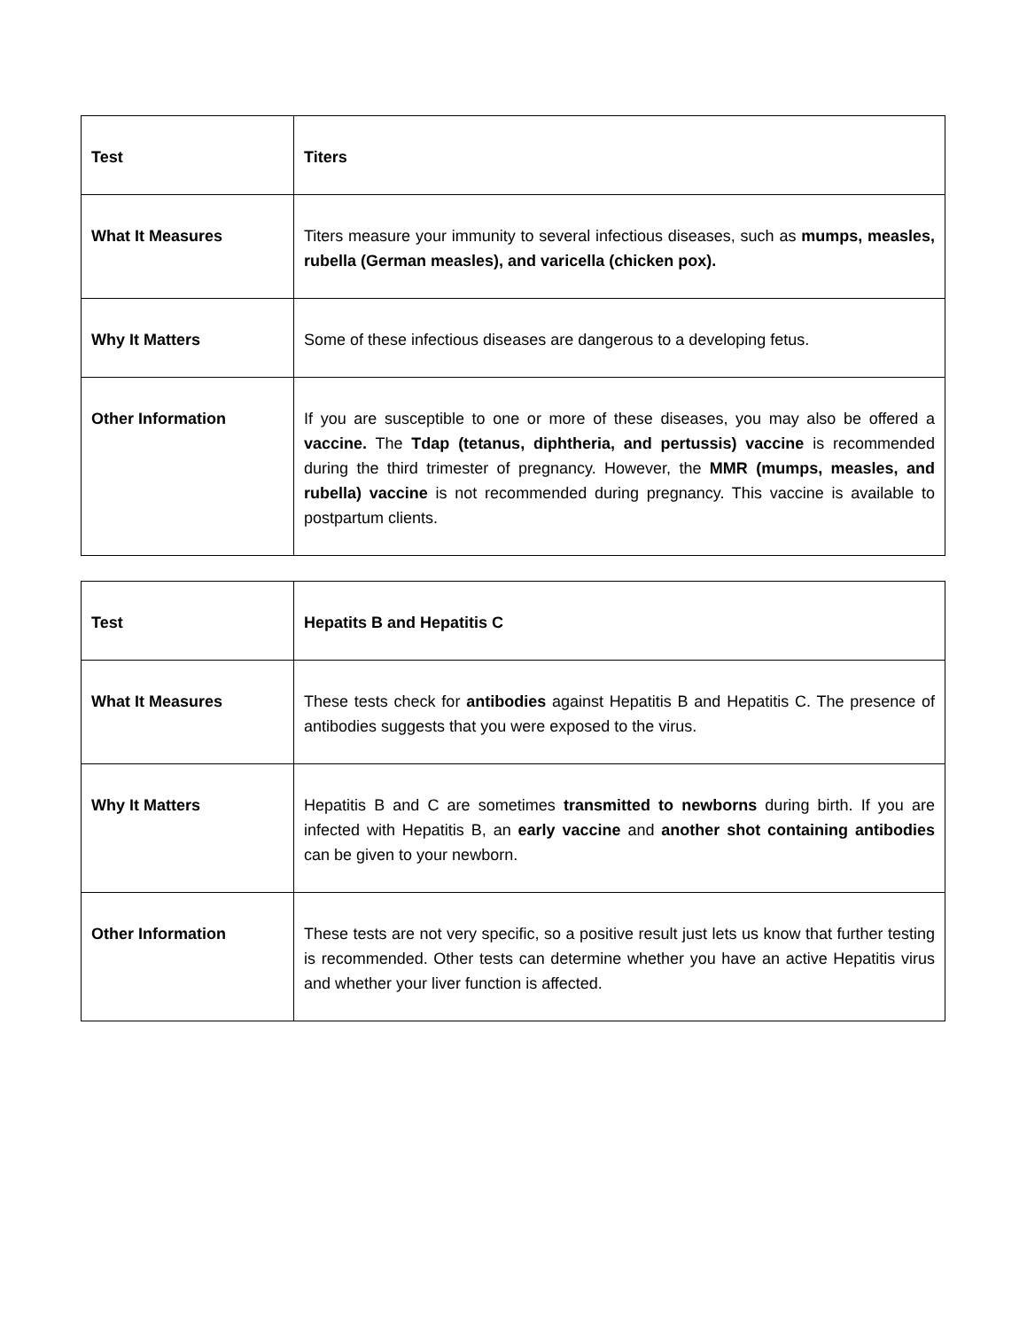| Test | Titers |
| What It Measures | Titers measure your immunity to several infectious diseases, such as mumps, measles, rubella (German measles), and varicella (chicken pox). |
| Why It Matters | Some of these infectious diseases are dangerous to a developing fetus. |
| Other Information | If you are susceptible to one or more of these diseases, you may also be offered a vaccine. The Tdap (tetanus, diphtheria, and pertussis) vaccine is recommended during the third trimester of pregnancy. However, the MMR (mumps, measles, and rubella) vaccine is not recommended during pregnancy. This vaccine is available to postpartum clients. |
| Test | Hepatits B and Hepatitis C |
| What It Measures | These tests check for antibodies against Hepatitis B and Hepatitis C. The presence of antibodies suggests that you were exposed to the virus. |
| Why It Matters | Hepatitis B and C are sometimes transmitted to newborns during birth. If you are infected with Hepatitis B, an early vaccine and another shot containing antibodies can be given to your newborn. |
| Other Information | These tests are not very specific, so a positive result just lets us know that further testing is recommended. Other tests can determine whether you have an active Hepatitis virus and whether your liver function is affected. |